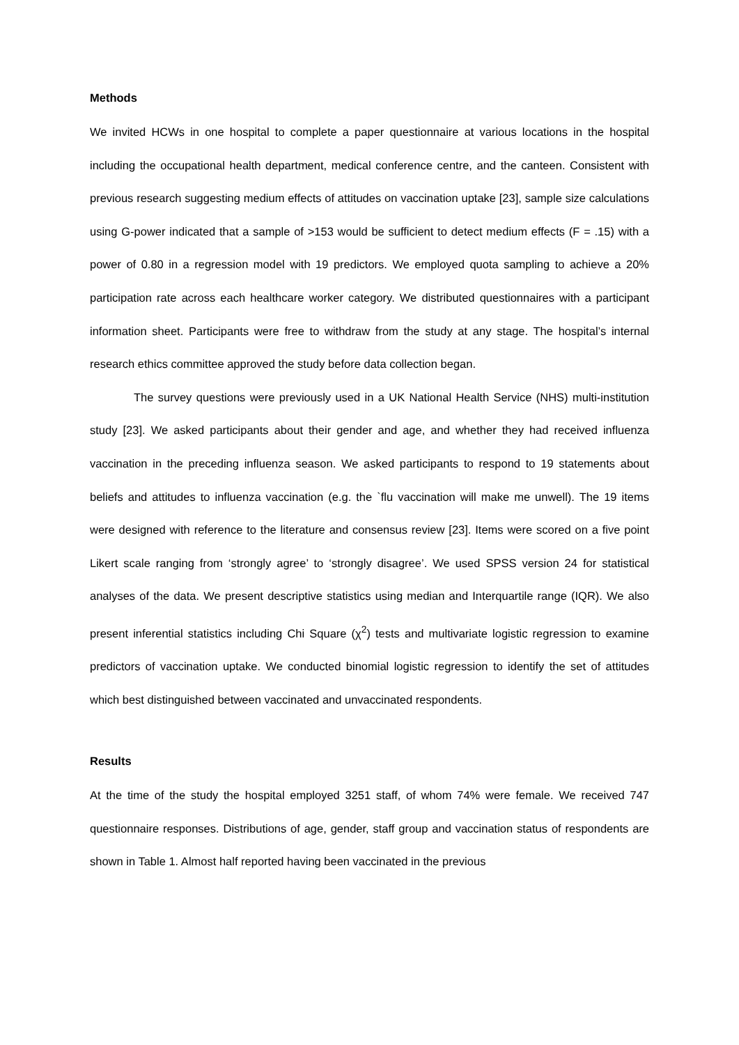Methods
We invited HCWs in one hospital to complete a paper questionnaire at various locations in the hospital including the occupational health department, medical conference centre, and the canteen. Consistent with previous research suggesting medium effects of attitudes on vaccination uptake [23], sample size calculations using G-power indicated that a sample of >153 would be sufficient to detect medium effects (F = .15) with a power of 0.80 in a regression model with 19 predictors. We employed quota sampling to achieve a 20% participation rate across each healthcare worker category. We distributed questionnaires with a participant information sheet. Participants were free to withdraw from the study at any stage. The hospital’s internal research ethics committee approved the study before data collection began.
The survey questions were previously used in a UK National Health Service (NHS) multi-institution study [23]. We asked participants about their gender and age, and whether they had received influenza vaccination in the preceding influenza season. We asked participants to respond to 19 statements about beliefs and attitudes to influenza vaccination (e.g. the `flu vaccination will make me unwell). The 19 items were designed with reference to the literature and consensus review [23]. Items were scored on a five point Likert scale ranging from ‘strongly agree’ to ‘strongly disagree’. We used SPSS version 24 for statistical analyses of the data. We present descriptive statistics using median and Interquartile range (IQR). We also present inferential statistics including Chi Square (χ<sup>2</sup>) tests and multivariate logistic regression to examine predictors of vaccination uptake. We conducted binomial logistic regression to identify the set of attitudes which best distinguished between vaccinated and unvaccinated respondents.
Results
At the time of the study the hospital employed 3251 staff, of whom 74% were female. We received 747 questionnaire responses. Distributions of age, gender, staff group and vaccination status of respondents are shown in Table 1. Almost half reported having been vaccinated in the previous